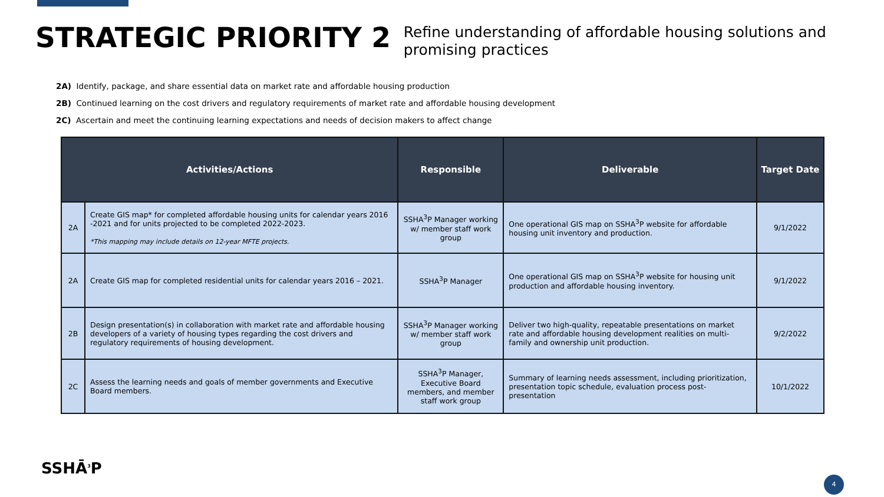STRATEGIC PRIORITY 2
Refine understanding of affordable housing solutions and promising practices
2A) Identify, package, and share essential data on market rate and affordable housing production
2B) Continued learning on the cost drivers and regulatory requirements of market rate and affordable housing development
2C) Ascertain and meet the continuing learning expectations and needs of decision makers to affect change
| Activities/Actions | | Responsible | Deliverable | Target Date |
| --- | --- | --- | --- | --- |
| 2A | Create GIS map* for completed affordable housing units for calendar years 2016 -2021 and for units projected to be completed 2022-2023. *This mapping may include details on 12-year MFTE projects. | SSHA<sup>3</sup>P Manager working w/ member staff work group | One operational GIS map on SSHA<sup>3</sup>P website for affordable housing unit inventory and production. | 9/1/2022 |
| 2A | Create GIS map for completed residential units for calendar years 2016 – 2021. | SSHA<sup>3</sup>P Manager | One operational GIS map on SSHA<sup>3</sup>P website for housing unit production and affordable housing inventory. | 9/1/2022 |
| 2B | Design presentation(s) in collaboration with market rate and affordable housing developers of a variety of housing types regarding the cost drivers and regulatory requirements of housing development. | SSHA<sup>3</sup>P Manager working w/ member staff work group | Deliver two high-quality, repeatable presentations on market rate and affordable housing development realities on multi-family and ownership unit production. | 9/2/2022 |
| 2C | Assess the learning needs and goals of member governments and Executive Board members. | SSHA<sup>3</sup>P Manager, Executive Board members, and member staff work group | Summary of learning needs assessment, including prioritization, presentation topic schedule, evaluation process post-presentation | 10/1/2022 |
SSHĀ<sup>3</sup>P
4